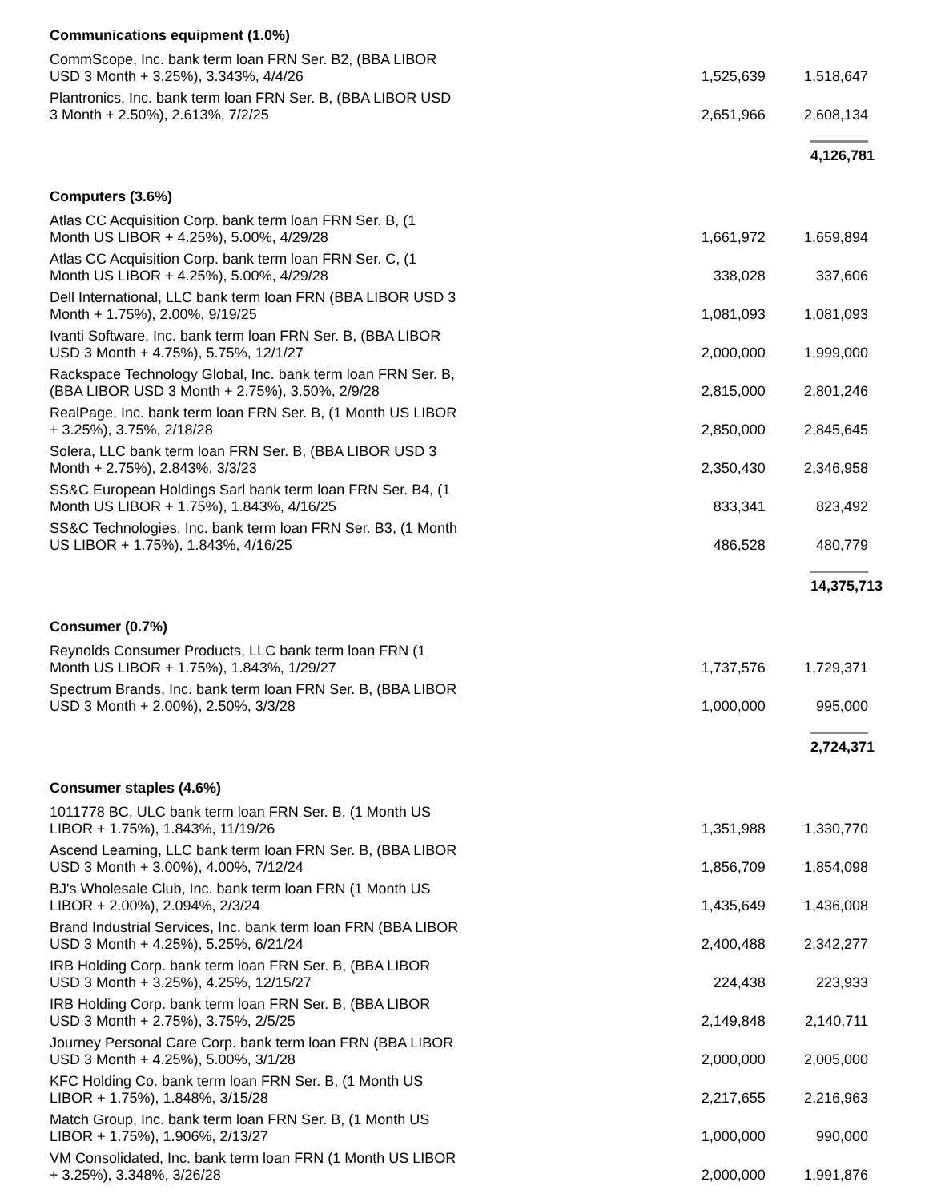| Communications equipment (1.0%) | | |
| CommScope, Inc. bank term loan FRN Ser. B2, (BBA LIBOR USD 3 Month + 3.25%), 3.343%, 4/4/26 | 1,525,639 | 1,518,647 |
| Plantronics, Inc. bank term loan FRN Ser. B, (BBA LIBOR USD 3 Month + 2.50%), 2.613%, 7/2/25 | 2,651,966 | 2,608,134 |
| | | 4,126,781 |
| Computers (3.6%) | | |
| Atlas CC Acquisition Corp. bank term loan FRN Ser. B, (1 Month US LIBOR + 4.25%), 5.00%, 4/29/28 | 1,661,972 | 1,659,894 |
| Atlas CC Acquisition Corp. bank term loan FRN Ser. C, (1 Month US LIBOR + 4.25%), 5.00%, 4/29/28 | 338,028 | 337,606 |
| Dell International, LLC bank term loan FRN (BBA LIBOR USD 3 Month + 1.75%), 2.00%, 9/19/25 | 1,081,093 | 1,081,093 |
| Ivanti Software, Inc. bank term loan FRN Ser. B, (BBA LIBOR USD 3 Month + 4.75%), 5.75%, 12/1/27 | 2,000,000 | 1,999,000 |
| Rackspace Technology Global, Inc. bank term loan FRN Ser. B, (BBA LIBOR USD 3 Month + 2.75%), 3.50%, 2/9/28 | 2,815,000 | 2,801,246 |
| RealPage, Inc. bank term loan FRN Ser. B, (1 Month US LIBOR + 3.25%), 3.75%, 2/18/28 | 2,850,000 | 2,845,645 |
| Solera, LLC bank term loan FRN Ser. B, (BBA LIBOR USD 3 Month + 2.75%), 2.843%, 3/3/23 | 2,350,430 | 2,346,958 |
| SS&C European Holdings Sarl bank term loan FRN Ser. B4, (1 Month US LIBOR + 1.75%), 1.843%, 4/16/25 | 833,341 | 823,492 |
| SS&C Technologies, Inc. bank term loan FRN Ser. B3, (1 Month US LIBOR + 1.75%), 1.843%, 4/16/25 | 486,528 | 480,779 |
| | | 14,375,713 |
| Consumer (0.7%) | | |
| Reynolds Consumer Products, LLC bank term loan FRN (1 Month US LIBOR + 1.75%), 1.843%, 1/29/27 | 1,737,576 | 1,729,371 |
| Spectrum Brands, Inc. bank term loan FRN Ser. B, (BBA LIBOR USD 3 Month + 2.00%), 2.50%, 3/3/28 | 1,000,000 | 995,000 |
| | | 2,724,371 |
| Consumer staples (4.6%) | | |
| 1011778 BC, ULC bank term loan FRN Ser. B, (1 Month US LIBOR + 1.75%), 1.843%, 11/19/26 | 1,351,988 | 1,330,770 |
| Ascend Learning, LLC bank term loan FRN Ser. B, (BBA LIBOR USD 3 Month + 3.00%), 4.00%, 7/12/24 | 1,856,709 | 1,854,098 |
| BJ's Wholesale Club, Inc. bank term loan FRN (1 Month US LIBOR + 2.00%), 2.094%, 2/3/24 | 1,435,649 | 1,436,008 |
| Brand Industrial Services, Inc. bank term loan FRN (BBA LIBOR USD 3 Month + 4.25%), 5.25%, 6/21/24 | 2,400,488 | 2,342,277 |
| IRB Holding Corp. bank term loan FRN Ser. B, (BBA LIBOR USD 3 Month + 3.25%), 4.25%, 12/15/27 | 224,438 | 223,933 |
| IRB Holding Corp. bank term loan FRN Ser. B, (BBA LIBOR USD 3 Month + 2.75%), 3.75%, 2/5/25 | 2,149,848 | 2,140,711 |
| Journey Personal Care Corp. bank term loan FRN (BBA LIBOR USD 3 Month + 4.25%), 5.00%, 3/1/28 | 2,000,000 | 2,005,000 |
| KFC Holding Co. bank term loan FRN Ser. B, (1 Month US LIBOR + 1.75%), 1.848%, 3/15/28 | 2,217,655 | 2,216,963 |
| Match Group, Inc. bank term loan FRN Ser. B, (1 Month US LIBOR + 1.75%), 1.906%, 2/13/27 | 1,000,000 | 990,000 |
| VM Consolidated, Inc. bank term loan FRN (1 Month US LIBOR + 3.25%), 3.348%, 3/26/28 | 2,000,000 | 1,991,876 |